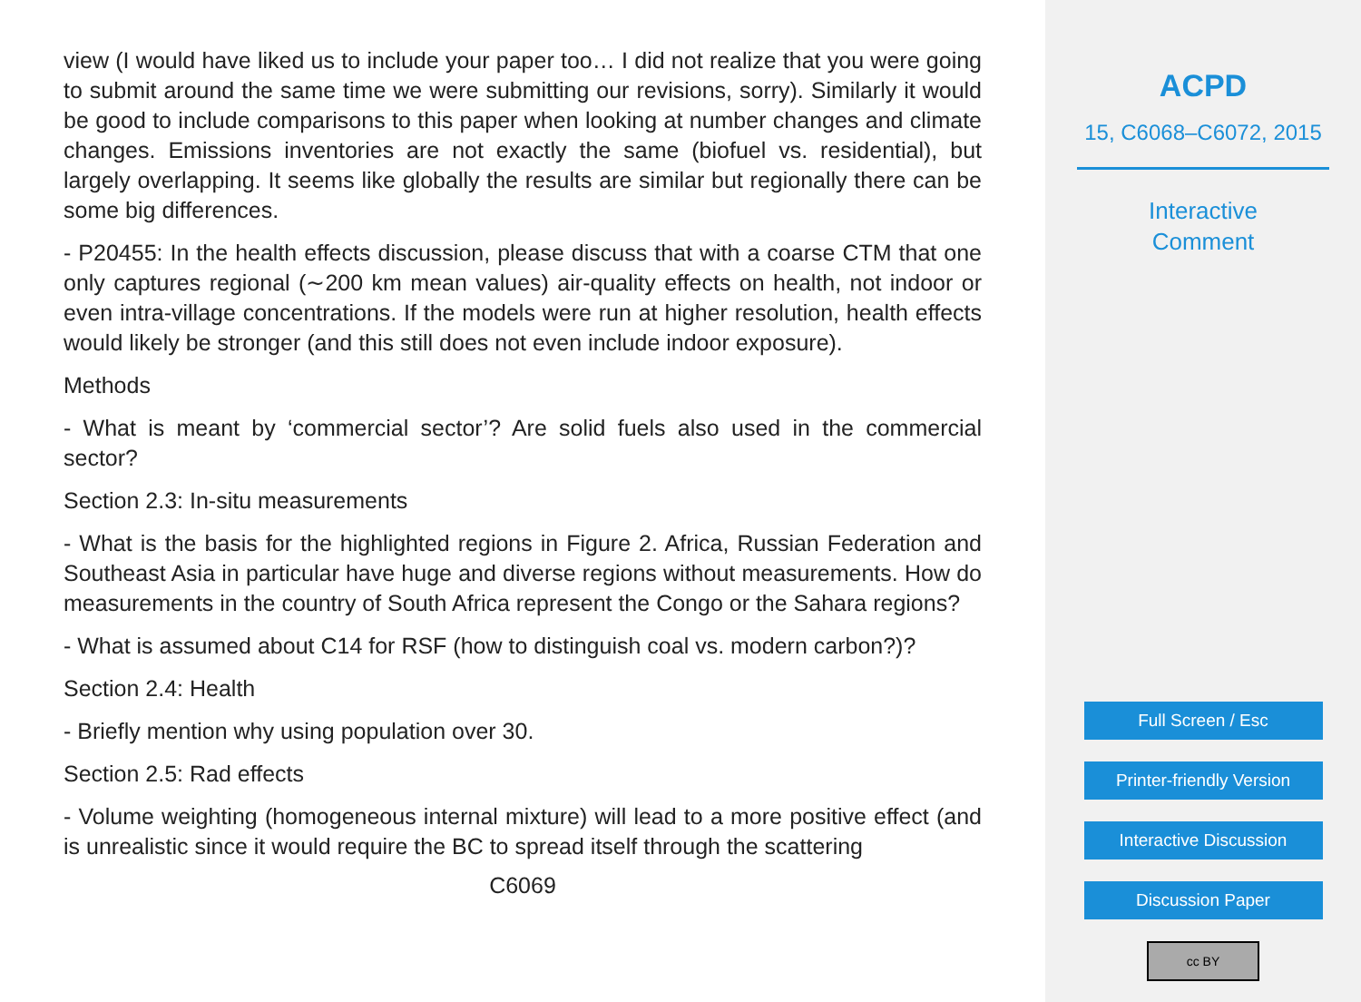view (I would have liked us to include your paper too… I did not realize that you were going to submit around the same time we were submitting our revisions, sorry). Similarly it would be good to include comparisons to this paper when looking at number changes and climate changes. Emissions inventories are not exactly the same (biofuel vs. residential), but largely overlapping. It seems like globally the results are similar but regionally there can be some big differences.
- P20455: In the health effects discussion, please discuss that with a coarse CTM that one only captures regional (∼200 km mean values) air-quality effects on health, not indoor or even intra-village concentrations. If the models were run at higher resolution, health effects would likely be stronger (and this still does not even include indoor exposure).
Methods
- What is meant by ‘commercial sector’? Are solid fuels also used in the commercial sector?
Section 2.3: In-situ measurements
- What is the basis for the highlighted regions in Figure 2. Africa, Russian Federation and Southeast Asia in particular have huge and diverse regions without measurements. How do measurements in the country of South Africa represent the Congo or the Sahara regions?
- What is assumed about C14 for RSF (how to distinguish coal vs. modern carbon?)?
Section 2.4: Health
- Briefly mention why using population over 30.
Section 2.5: Rad effects
- Volume weighting (homogeneous internal mixture) will lead to a more positive effect (and is unrealistic since it would require the BC to spread itself through the scattering
C6069
ACPD
15, C6068–C6072, 2015
Interactive
Comment
Full Screen / Esc
Printer-friendly Version
Interactive Discussion
Discussion Paper
cc BY